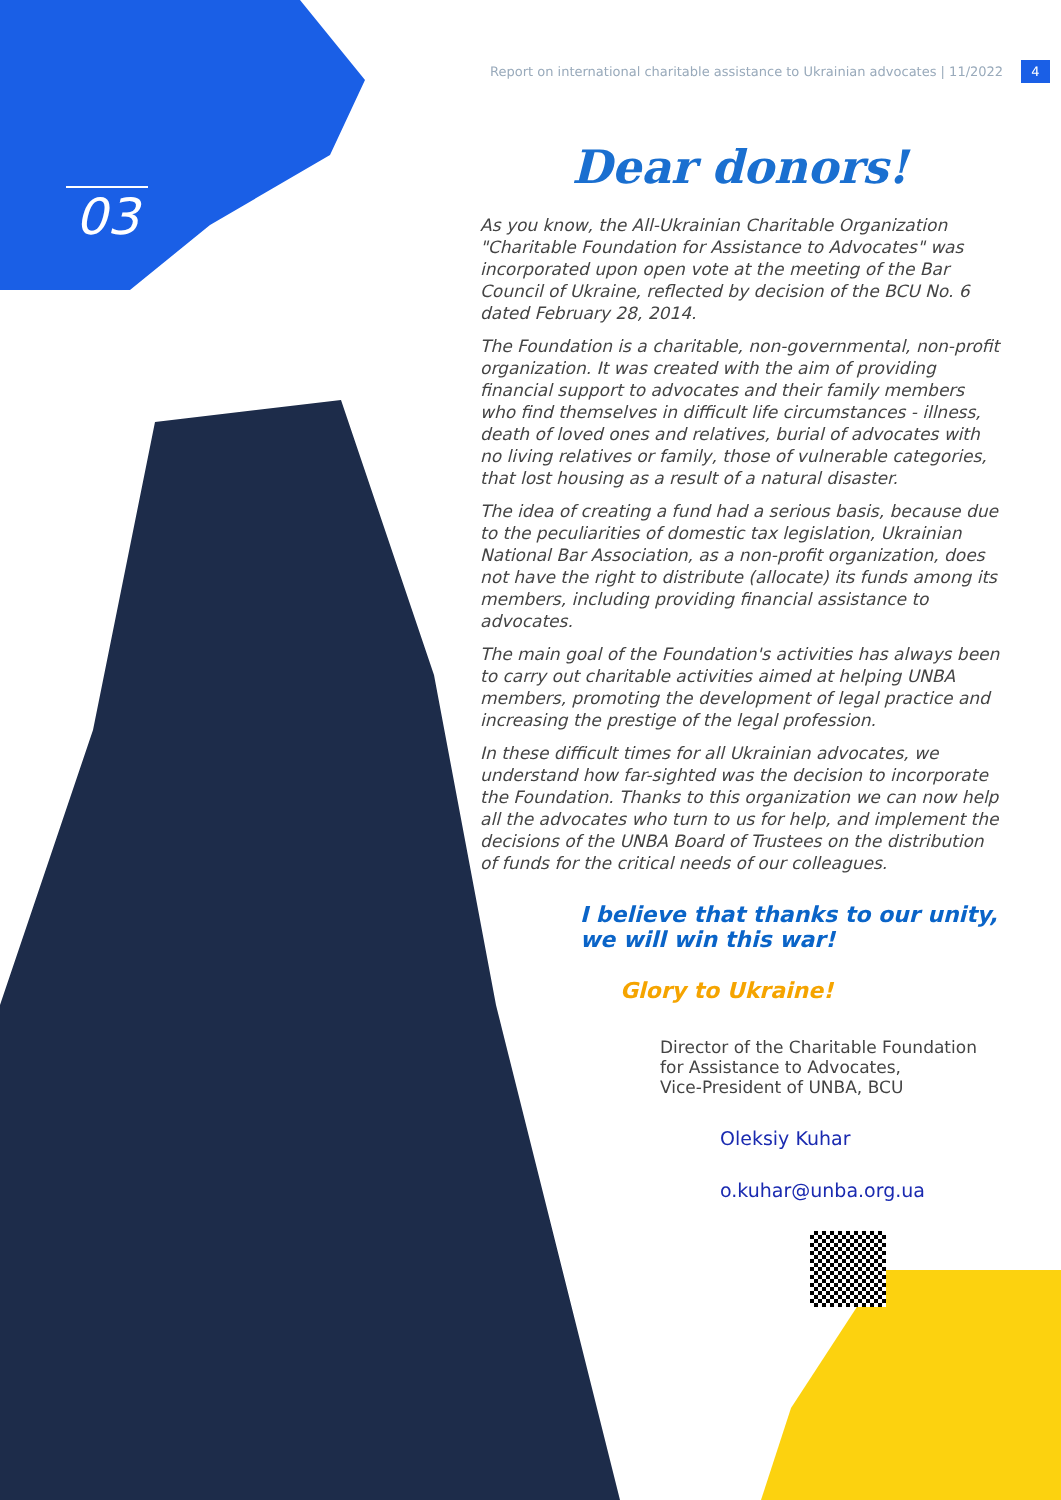03
Report on international charitable assistance to Ukrainian advocates | 11/2022 4
Dear donors!
As you know, the All-Ukrainian Charitable Organization "Charitable Foundation for Assistance to Advocates" was incorporated upon open vote at the meeting of the Bar Council of Ukraine, reflected by decision of the BCU No. 6 dated February 28, 2014.
The Foundation is a charitable, non-governmental, non-profit organization. It was created with the aim of providing financial support to advocates and their family members who find themselves in difficult life circumstances - illness, death of loved ones and relatives, burial of advocates with no living relatives or family, those of vulnerable categories, that lost housing as a result of a natural disaster.
The idea of creating a fund had a serious basis, because due to the peculiarities of domestic tax legislation, Ukrainian National Bar Association, as a non-profit organization, does not have the right to distribute (allocate) its funds among its members, including providing financial assistance to advocates.
The main goal of the Foundation's activities has always been to carry out charitable activities aimed at helping UNBA members, promoting the development of legal practice and increasing the prestige of the legal profession.
In these difficult times for all Ukrainian advocates, we understand how far-sighted was the decision to incorporate the Foundation. Thanks to this organization we can now help all the advocates who turn to us for help, and implement the decisions of the UNBA Board of Trustees on the distribution of funds for the critical needs of our colleagues.
I believe that thanks to our unity,
we will win this war!
Glory to Ukraine!
Director of the Charitable Foundation
for Assistance to Advocates,
Vice-President of UNBA, BCU
Oleksiy Kuhar
o.kuhar@unba.org.ua